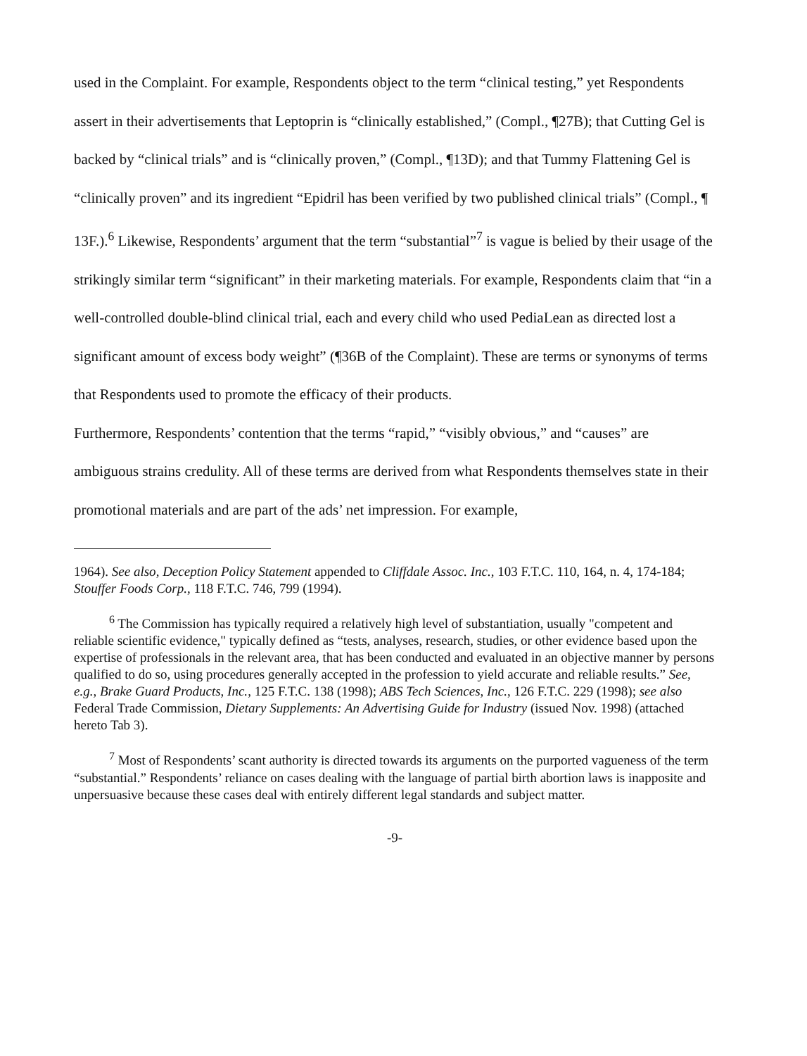used in the Complaint. For example, Respondents object to the term “clinical testing,” yet Respondents assert in their advertisements that Leptoprin is “clinically established,” (Compl., ¶27B); that Cutting Gel is backed by “clinical trials” and is “clinically proven,” (Compl., ¶13D); and that Tummy Flattening Gel is “clinically proven” and its ingredient “Epidril has been verified by two published clinical trials” (Compl., ¶ 13F.).<sup>6</sup> Likewise, Respondents’ argument that the term “substantial”<sup>7</sup> is vague is belied by their usage of the strikingly similar term “significant” in their marketing materials. For example, Respondents claim that “in a well-controlled double-blind clinical trial, each and every child who used PediaLean as directed lost a significant amount of excess body weight” (¶36B of the Complaint). These are terms or synonyms of terms that Respondents used to promote the efficacy of their products.
Furthermore, Respondents’ contention that the terms “rapid,” “visibly obvious,” and “causes” are ambiguous strains credulity. All of these terms are derived from what Respondents themselves state in their promotional materials and are part of the ads’ net impression. For example,
1964). See also, Deception Policy Statement appended to Cliffdale Assoc. Inc., 103 F.T.C. 110, 164, n. 4, 174-184; Stouffer Foods Corp., 118 F.T.C. 746, 799 (1994).
<sup>6</sup> The Commission has typically required a relatively high level of substantiation, usually "competent and reliable scientific evidence," typically defined as “tests, analyses, research, studies, or other evidence based upon the expertise of professionals in the relevant area, that has been conducted and evaluated in an objective manner by persons qualified to do so, using procedures generally accepted in the profession to yield accurate and reliable results.” See, e.g., Brake Guard Products, Inc., 125 F.T.C. 138 (1998); ABS Tech Sciences, Inc., 126 F.T.C. 229 (1998); see also Federal Trade Commission, Dietary Supplements: An Advertising Guide for Industry (issued Nov. 1998) (attached hereto Tab 3).
<sup>7</sup> Most of Respondents’ scant authority is directed towards its arguments on the purported vagueness of the term “substantial.” Respondents’ reliance on cases dealing with the language of partial birth abortion laws is inapposite and unpersuasive because these cases deal with entirely different legal standards and subject matter.
-9-